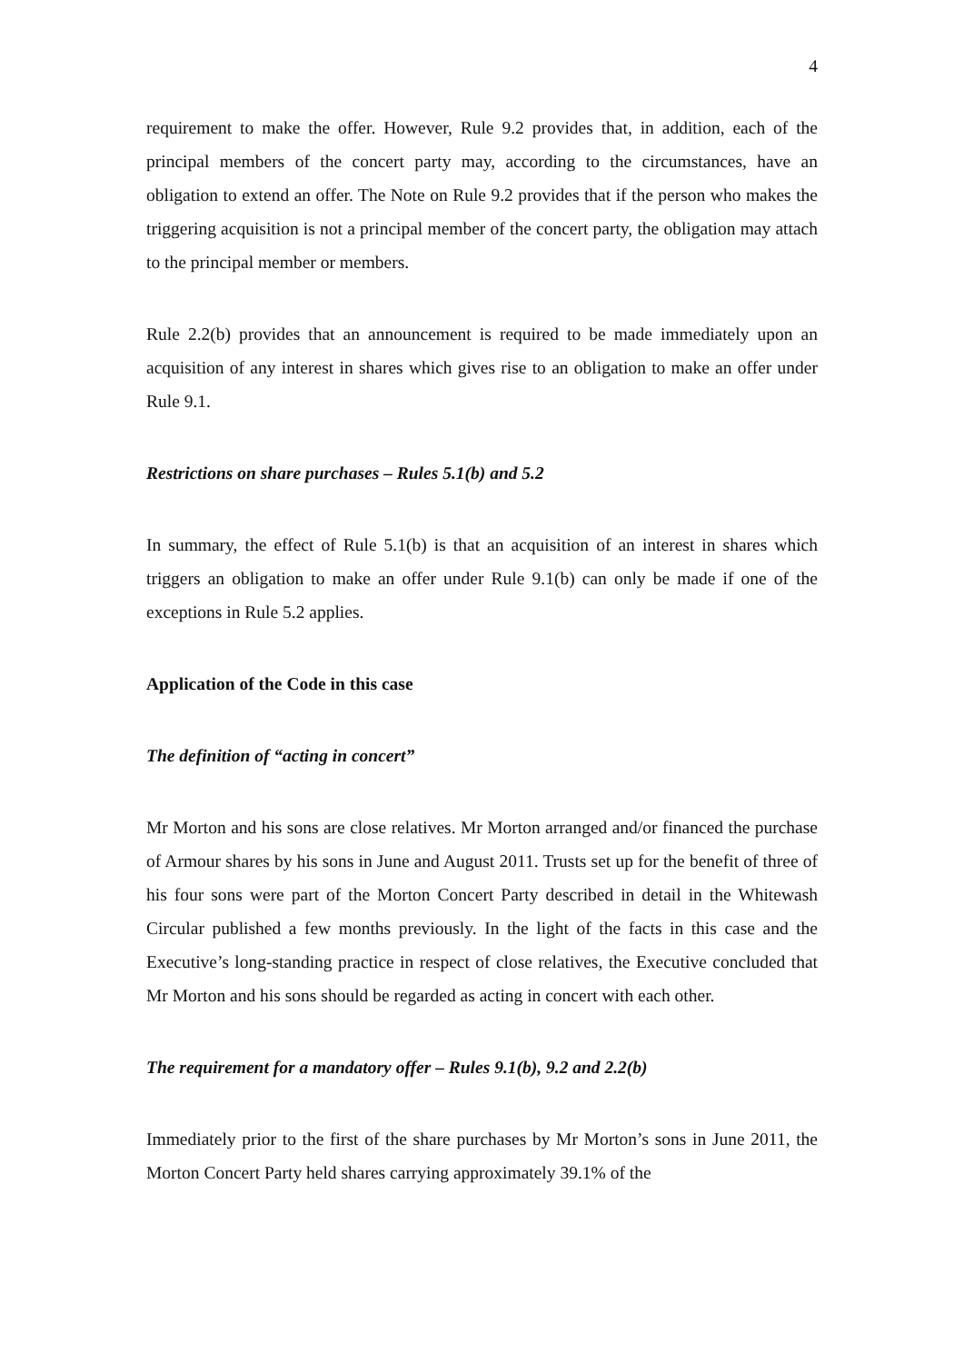4
requirement to make the offer. However, Rule 9.2 provides that, in addition, each of the principal members of the concert party may, according to the circumstances, have an obligation to extend an offer. The Note on Rule 9.2 provides that if the person who makes the triggering acquisition is not a principal member of the concert party, the obligation may attach to the principal member or members.
Rule 2.2(b) provides that an announcement is required to be made immediately upon an acquisition of any interest in shares which gives rise to an obligation to make an offer under Rule 9.1.
Restrictions on share purchases – Rules 5.1(b) and 5.2
In summary, the effect of Rule 5.1(b) is that an acquisition of an interest in shares which triggers an obligation to make an offer under Rule 9.1(b) can only be made if one of the exceptions in Rule 5.2 applies.
Application of the Code in this case
The definition of “acting in concert”
Mr Morton and his sons are close relatives. Mr Morton arranged and/or financed the purchase of Armour shares by his sons in June and August 2011. Trusts set up for the benefit of three of his four sons were part of the Morton Concert Party described in detail in the Whitewash Circular published a few months previously. In the light of the facts in this case and the Executive’s long-standing practice in respect of close relatives, the Executive concluded that Mr Morton and his sons should be regarded as acting in concert with each other.
The requirement for a mandatory offer – Rules 9.1(b), 9.2 and 2.2(b)
Immediately prior to the first of the share purchases by Mr Morton’s sons in June 2011, the Morton Concert Party held shares carrying approximately 39.1% of the